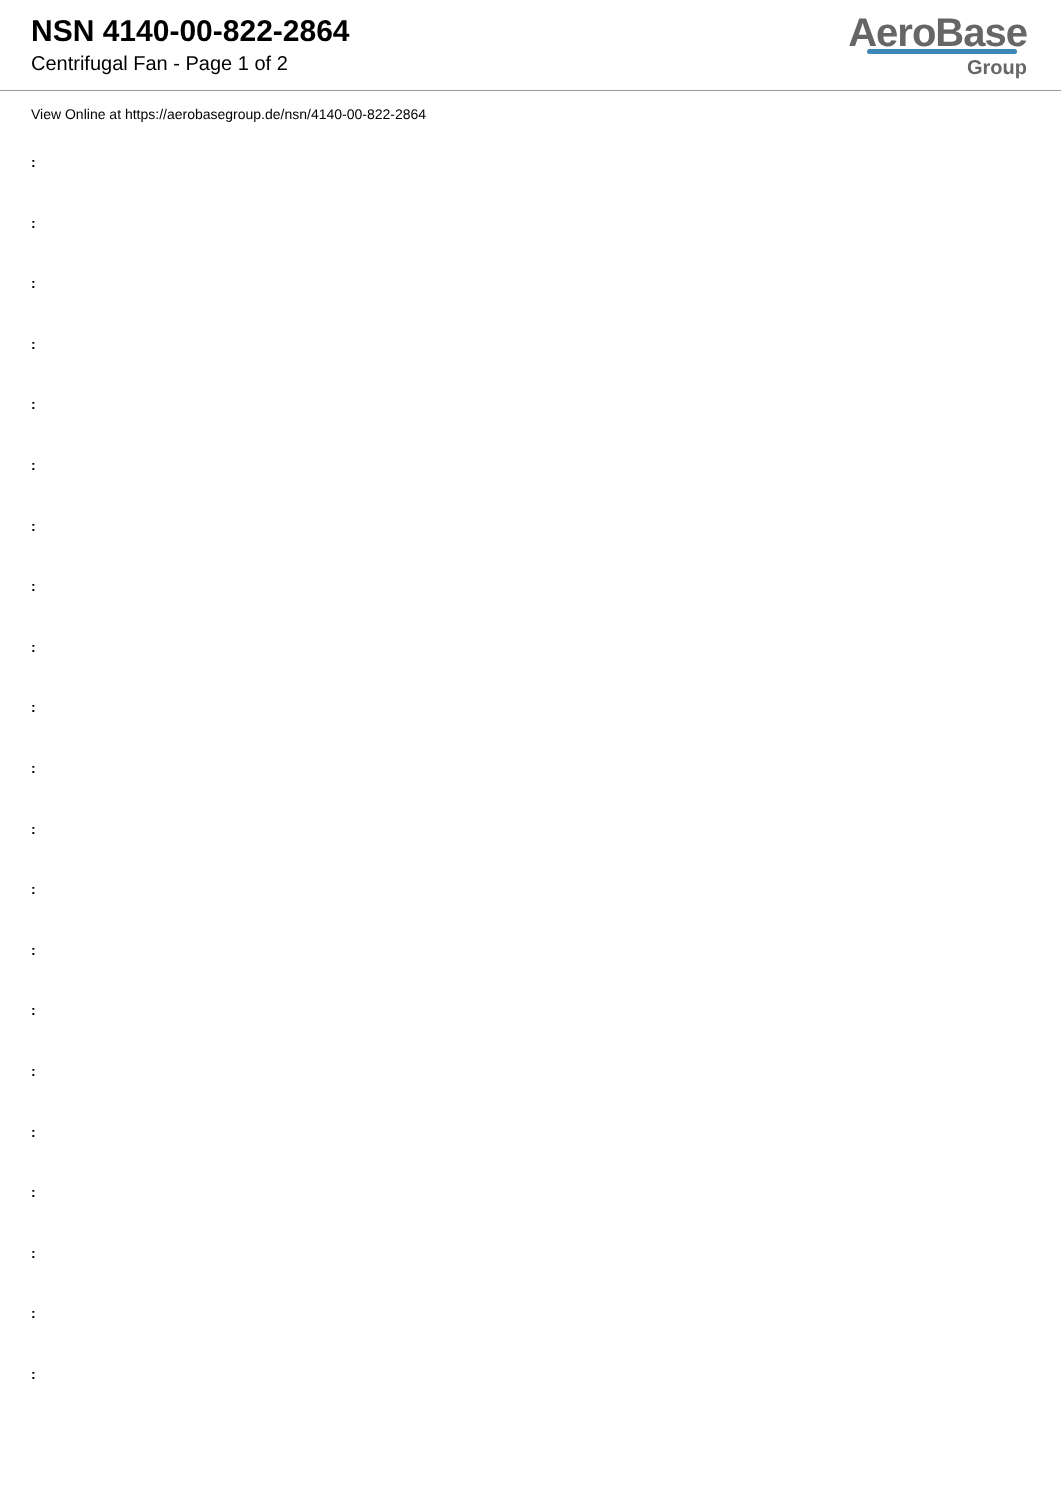NSN 4140-00-822-2864
Centrifugal Fan - Page 1 of 2
AeroBase
Group
View Online at https://aerobasegroup.de/nsn/4140-00-822-2864
:
:
:
:
:
:
:
:
:
:
:
:
:
:
:
:
:
:
:
:
: